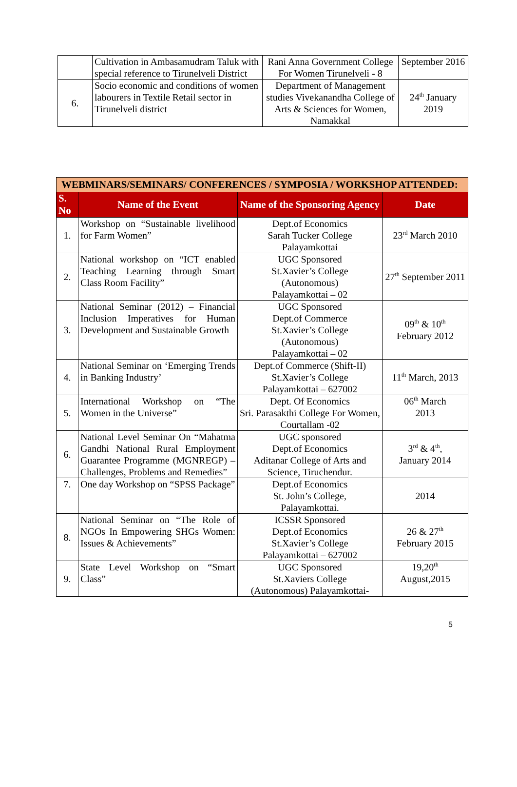| | Cultivation in Ambasamudram Taluk with special reference to Tirunelveli District | Rani Anna Government College For Women Tirunelveli - 8 | September 2016 |
| 6. | Socio economic and conditions of women labourers in Textile Retail sector in Tirunelveli district | Department of Management studies Vivekanandha College of Arts & Sciences for Women, Namakkal | 24<sup>th</sup> January 2019 |
| WEBMINARS/SEMINARS/ CONFERENCES / SYMPOSIA / WORKSHOP ATTENDED: | | | |
| --- | --- | --- | --- |
| S. No | Name of the Event | Name of the Sponsoring Agency | Date |
| 1. | Workshop on “Sustainable livelihood for Farm Women” | Dept.of Economics Sarah Tucker College Palayamkottai | 23<sup>rd</sup> March 2010 |
| 2. | National workshop on “ICT enabled Teaching Learning through Smart Class Room Facility” | UGC Sponsored St.Xavier’s College (Autonomous) Palayamkottai – 02 | 27<sup>th</sup> September 2011 |
| 3. | National Seminar (2012) – Financial Inclusion Imperatives for Human Development and Sustainable Growth | UGC Sponsored Dept.of Commerce St.Xavier’s College (Autonomous) Palayamkottai – 02 | 09<sup>th</sup> & 10<sup>th</sup> February 2012 |
| 4. | National Seminar on ‘Emerging Trends in Banking Industry’ | Dept.of Commerce (Shift-II) St.Xavier’s College Palayamkottai – 627002 | 11<sup>th</sup> March, 2013 |
| 5. | International Workshop on “The Women in the Universe” | Dept. Of Economics Sri. Parasakthi College For Women, Courtallam -02 | 06<sup>th</sup> March 2013 |
| 6. | National Level Seminar On “Mahatma Gandhi National Rural Employment Guarantee Programme (MGNREGP) – Challenges, Problems and Remedies” | UGC sponsored Dept.of Economics Aditanar College of Arts and Science, Tiruchendur. | 3<sup>rd</sup> & 4<sup>th</sup>, January 2014 |
| 7. | One day Workshop on “SPSS Package” | Dept.of Economics St. John’s College, Palayamkottai. | 2014 |
| 8. | National Seminar on “The Role of NGOs In Empowering SHGs Women: Issues & Achievements” | ICSSR Sponsored Dept.of Economics St.Xavier’s College Palayamkottai – 627002 | 26 & 27<sup>th</sup> February 2015 |
| 9. | State Level Workshop on “Smart Class” | UGC Sponsored St.Xaviers College (Autonomous) Palayamkottai- | 19,20<sup>th</sup> August,2015 |
5